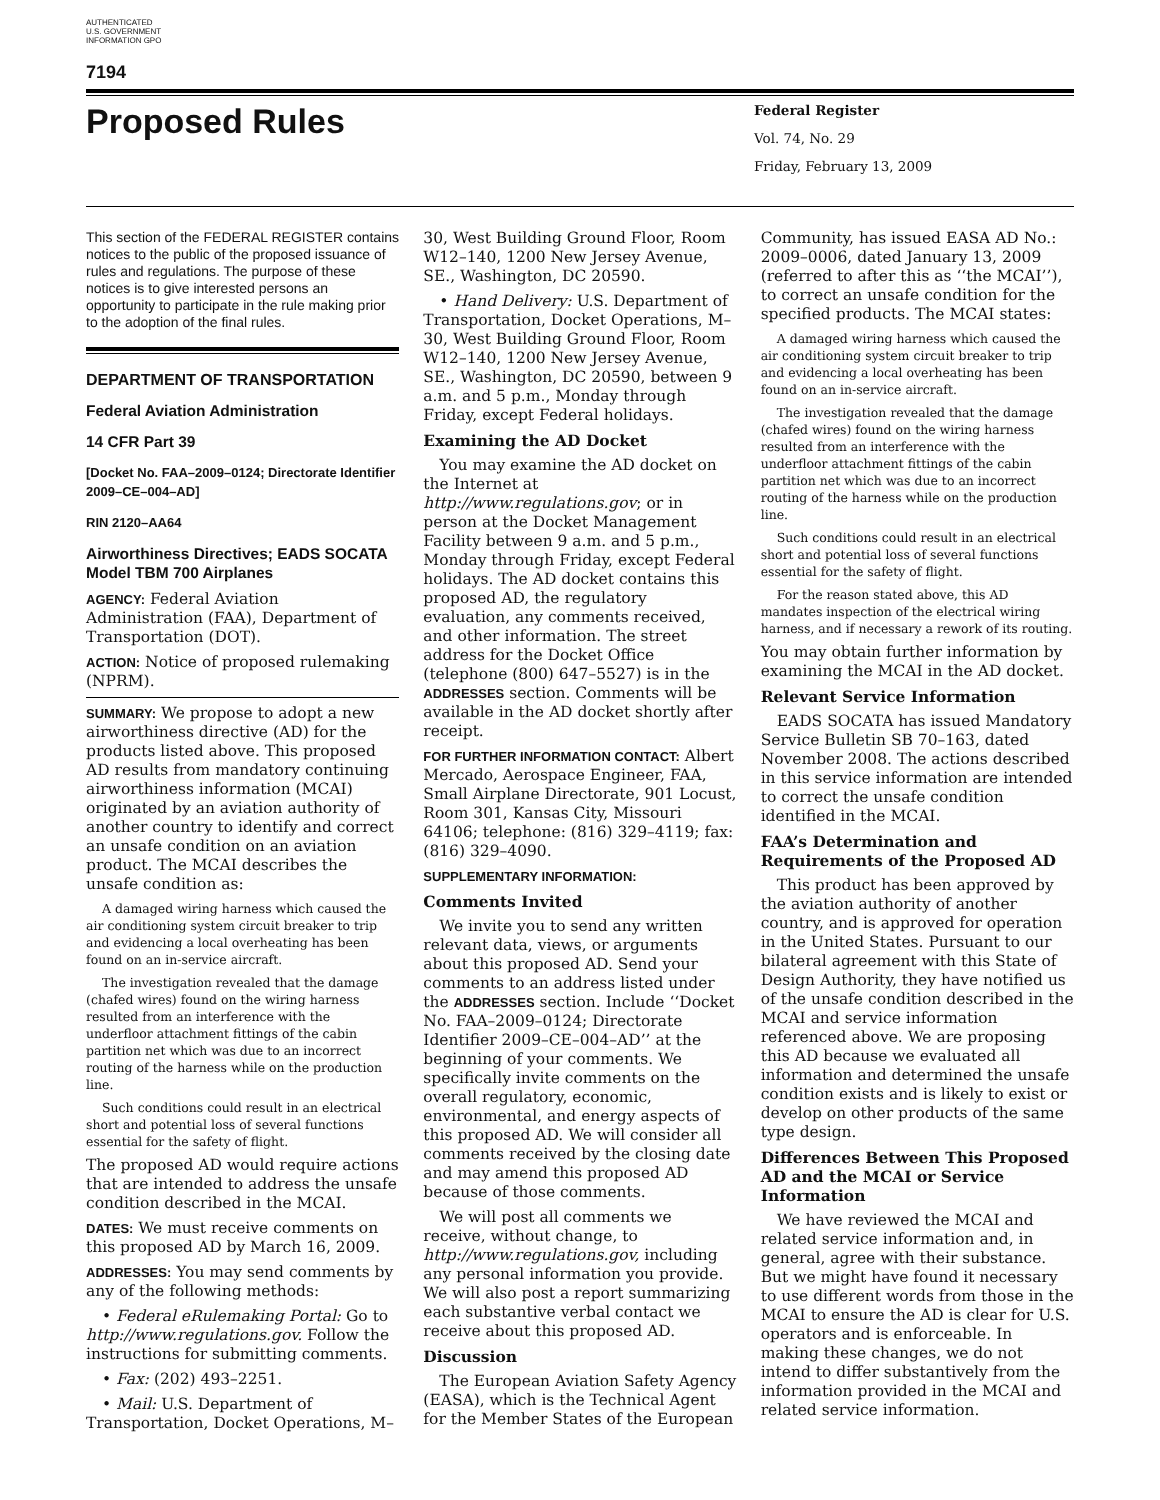AUTHENTICATED U.S. GOVERNMENT INFORMATION GPO
7194
Proposed Rules
Federal Register
Vol. 74, No. 29
Friday, February 13, 2009
This section of the FEDERAL REGISTER contains notices to the public of the proposed issuance of rules and regulations. The purpose of these notices is to give interested persons an opportunity to participate in the rule making prior to the adoption of the final rules.
DEPARTMENT OF TRANSPORTATION
Federal Aviation Administration
14 CFR Part 39
[Docket No. FAA–2009–0124; Directorate Identifier 2009–CE–004–AD]
RIN 2120–AA64
Airworthiness Directives; EADS SOCATA Model TBM 700 Airplanes
AGENCY: Federal Aviation Administration (FAA), Department of Transportation (DOT).
ACTION: Notice of proposed rulemaking (NPRM).
SUMMARY: We propose to adopt a new airworthiness directive (AD) for the products listed above. This proposed AD results from mandatory continuing airworthiness information (MCAI) originated by an aviation authority of another country to identify and correct an unsafe condition on an aviation product. The MCAI describes the unsafe condition as:
A damaged wiring harness which caused the air conditioning system circuit breaker to trip and evidencing a local overheating has been found on an in-service aircraft.
The investigation revealed that the damage (chafed wires) found on the wiring harness resulted from an interference with the underfloor attachment fittings of the cabin partition net which was due to an incorrect routing of the harness while on the production line.
Such conditions could result in an electrical short and potential loss of several functions essential for the safety of flight.
The proposed AD would require actions that are intended to address the unsafe condition described in the MCAI.
DATES: We must receive comments on this proposed AD by March 16, 2009.
ADDRESSES: You may send comments by any of the following methods:
• Federal eRulemaking Portal: Go to http://www.regulations.gov. Follow the instructions for submitting comments.
• Fax: (202) 493–2251.
• Mail: U.S. Department of Transportation, Docket Operations, M–
30, West Building Ground Floor, Room W12–140, 1200 New Jersey Avenue, SE., Washington, DC 20590.
• Hand Delivery: U.S. Department of Transportation, Docket Operations, M–30, West Building Ground Floor, Room W12–140, 1200 New Jersey Avenue, SE., Washington, DC 20590, between 9 a.m. and 5 p.m., Monday through Friday, except Federal holidays.
Examining the AD Docket
You may examine the AD docket on the Internet at http://www.regulations.gov; or in person at the Docket Management Facility between 9 a.m. and 5 p.m., Monday through Friday, except Federal holidays. The AD docket contains this proposed AD, the regulatory evaluation, any comments received, and other information. The street address for the Docket Office (telephone (800) 647–5527) is in the ADDRESSES section. Comments will be available in the AD docket shortly after receipt.
FOR FURTHER INFORMATION CONTACT: Albert Mercado, Aerospace Engineer, FAA, Small Airplane Directorate, 901 Locust, Room 301, Kansas City, Missouri 64106; telephone: (816) 329–4119; fax: (816) 329–4090.
SUPPLEMENTARY INFORMATION:
Comments Invited
We invite you to send any written relevant data, views, or arguments about this proposed AD. Send your comments to an address listed under the ADDRESSES section. Include ‘‘Docket No. FAA–2009–0124; Directorate Identifier 2009–CE–004–AD’’ at the beginning of your comments. We specifically invite comments on the overall regulatory, economic, environmental, and energy aspects of this proposed AD. We will consider all comments received by the closing date and may amend this proposed AD because of those comments.
We will post all comments we receive, without change, to http://www.regulations.gov, including any personal information you provide. We will also post a report summarizing each substantive verbal contact we receive about this proposed AD.
Discussion
The European Aviation Safety Agency (EASA), which is the Technical Agent for the Member States of the European
Community, has issued EASA AD No.: 2009–0006, dated January 13, 2009 (referred to after this as ‘‘the MCAI’’), to correct an unsafe condition for the specified products. The MCAI states:
A damaged wiring harness which caused the air conditioning system circuit breaker to trip and evidencing a local overheating has been found on an in-service aircraft.
The investigation revealed that the damage (chafed wires) found on the wiring harness resulted from an interference with the underfloor attachment fittings of the cabin partition net which was due to an incorrect routing of the harness while on the production line.
Such conditions could result in an electrical short and potential loss of several functions essential for the safety of flight.
For the reason stated above, this AD mandates inspection of the electrical wiring harness, and if necessary a rework of its routing.
You may obtain further information by examining the MCAI in the AD docket.
Relevant Service Information
EADS SOCATA has issued Mandatory Service Bulletin SB 70–163, dated November 2008. The actions described in this service information are intended to correct the unsafe condition identified in the MCAI.
FAA’s Determination and Requirements of the Proposed AD
This product has been approved by the aviation authority of another country, and is approved for operation in the United States. Pursuant to our bilateral agreement with this State of Design Authority, they have notified us of the unsafe condition described in the MCAI and service information referenced above. We are proposing this AD because we evaluated all information and determined the unsafe condition exists and is likely to exist or develop on other products of the same type design.
Differences Between This Proposed AD and the MCAI or Service Information
We have reviewed the MCAI and related service information and, in general, agree with their substance. But we might have found it necessary to use different words from those in the MCAI to ensure the AD is clear for U.S. operators and is enforceable. In making these changes, we do not intend to differ substantively from the information provided in the MCAI and related service information.